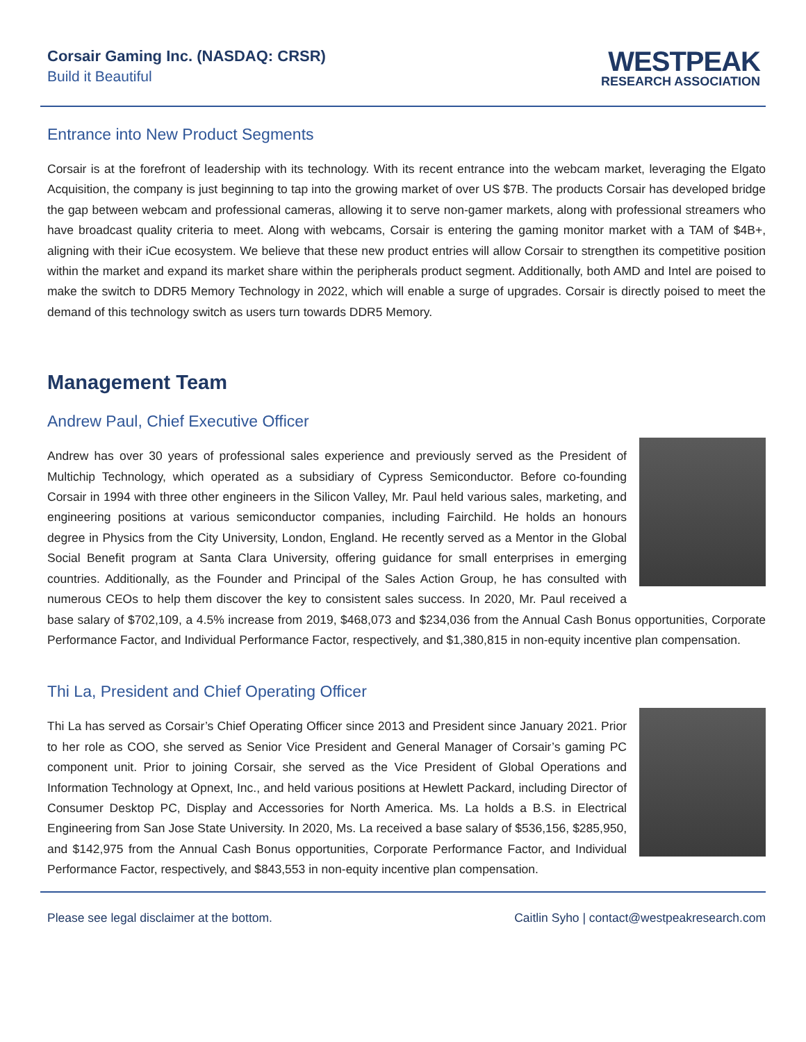Corsair Gaming Inc. (NASDAQ: CRSR)
Build it Beautiful
WESTPEAK
RESEARCH ASSOCIATION
Entrance into New Product Segments
Corsair is at the forefront of leadership with its technology. With its recent entrance into the webcam market, leveraging the Elgato Acquisition, the company is just beginning to tap into the growing market of over US $7B. The products Corsair has developed bridge the gap between webcam and professional cameras, allowing it to serve non-gamer markets, along with professional streamers who have broadcast quality criteria to meet. Along with webcams, Corsair is entering the gaming monitor market with a TAM of $4B+, aligning with their iCue ecosystem. We believe that these new product entries will allow Corsair to strengthen its competitive position within the market and expand its market share within the peripherals product segment. Additionally, both AMD and Intel are poised to make the switch to DDR5 Memory Technology in 2022, which will enable a surge of upgrades. Corsair is directly poised to meet the demand of this technology switch as users turn towards DDR5 Memory.
Management Team
Andrew Paul, Chief Executive Officer
Andrew has over 30 years of professional sales experience and previously served as the President of Multichip Technology, which operated as a subsidiary of Cypress Semiconductor. Before co-founding Corsair in 1994 with three other engineers in the Silicon Valley, Mr. Paul held various sales, marketing, and engineering positions at various semiconductor companies, including Fairchild. He holds an honours degree in Physics from the City University, London, England. He recently served as a Mentor in the Global Social Benefit program at Santa Clara University, offering guidance for small enterprises in emerging countries. Additionally, as the Founder and Principal of the Sales Action Group, he has consulted with numerous CEOs to help them discover the key to consistent sales success. In 2020, Mr. Paul received a base salary of $702,109, a 4.5% increase from 2019, $468,073 and $234,036 from the Annual Cash Bonus opportunities, Corporate Performance Factor, and Individual Performance Factor, respectively, and $1,380,815 in non-equity incentive plan compensation.
Thi La, President and Chief Operating Officer
Thi La has served as Corsair’s Chief Operating Officer since 2013 and President since January 2021. Prior to her role as COO, she served as Senior Vice President and General Manager of Corsair’s gaming PC component unit. Prior to joining Corsair, she served as the Vice President of Global Operations and Information Technology at Opnext, Inc., and held various positions at Hewlett Packard, including Director of Consumer Desktop PC, Display and Accessories for North America. Ms. La holds a B.S. in Electrical Engineering from San Jose State University. In 2020, Ms. La received a base salary of $536,156, $285,950, and $142,975 from the Annual Cash Bonus opportunities, Corporate Performance Factor, and Individual Performance Factor, respectively, and $843,553 in non-equity incentive plan compensation.
Please see legal disclaimer at the bottom. Caitlin Syho | contact@westpeakresearch.com